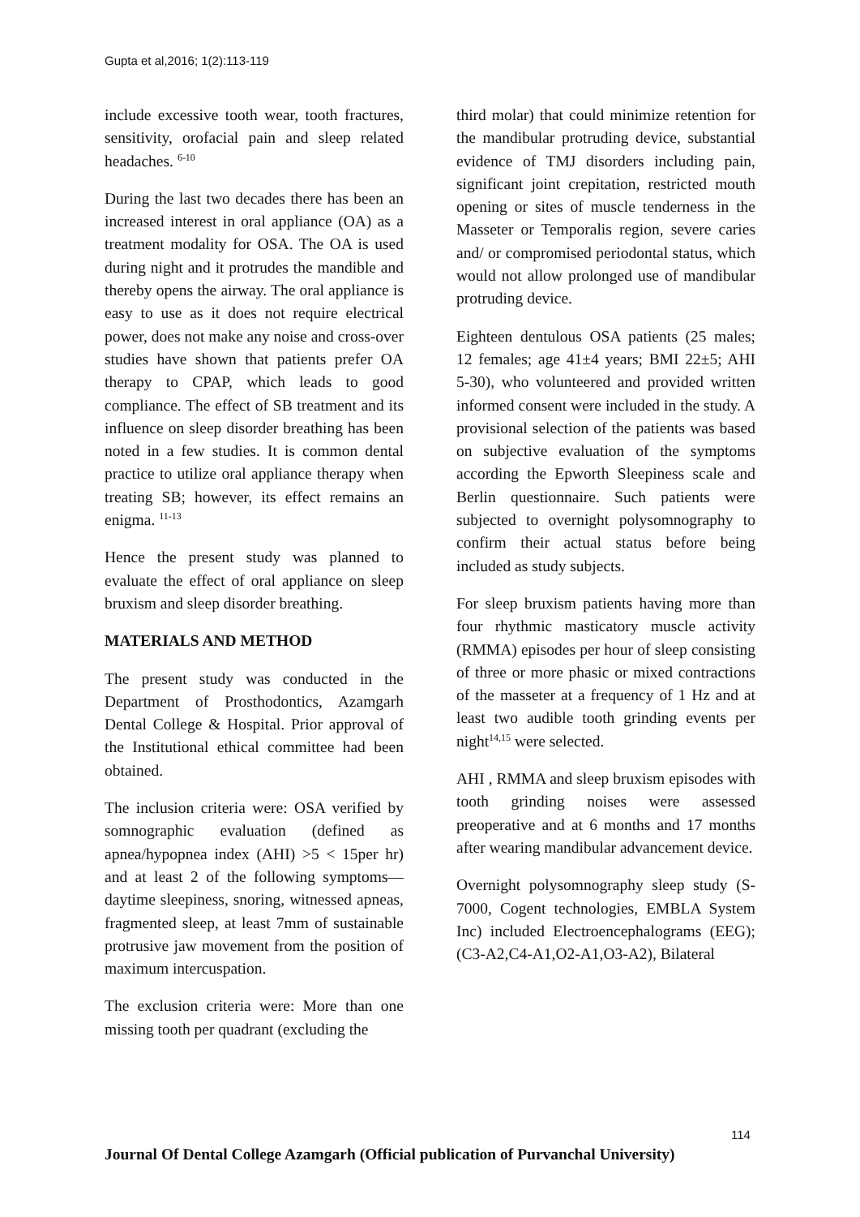Gupta et al,2016; 1(2):113-119
include excessive tooth wear, tooth fractures, sensitivity, orofacial pain and sleep related headaches. <sup>6-10</sup>
During the last two decades there has been an increased interest in oral appliance (OA) as a treatment modality for OSA. The OA is used during night and it protrudes the mandible and thereby opens the airway. The oral appliance is easy to use as it does not require electrical power, does not make any noise and cross-over studies have shown that patients prefer OA therapy to CPAP, which leads to good compliance. The effect of SB treatment and its influence on sleep disorder breathing has been noted in a few studies. It is common dental practice to utilize oral appliance therapy when treating SB; however, its effect remains an enigma. <sup>11-13</sup>
Hence the present study was planned to evaluate the effect of oral appliance on sleep bruxism and sleep disorder breathing.
MATERIALS AND METHOD
The present study was conducted in the Department of Prosthodontics, Azamgarh Dental College & Hospital. Prior approval of the Institutional ethical committee had been obtained.
The inclusion criteria were: OSA verified by somnographic evaluation (defined as apnea/hypopnea index (AHI) >5 < 15per hr) and at least 2 of the following symptoms—daytime sleepiness, snoring, witnessed apneas, fragmented sleep, at least 7mm of sustainable protrusive jaw movement from the position of maximum intercuspation.
The exclusion criteria were: More than one missing tooth per quadrant (excluding the
third molar) that could minimize retention for the mandibular protruding device, substantial evidence of TMJ disorders including pain, significant joint crepitation, restricted mouth opening or sites of muscle tenderness in the Masseter or Temporalis region, severe caries and/ or compromised periodontal status, which would not allow prolonged use of mandibular protruding device.
Eighteen dentulous OSA patients (25 males; 12 females; age 41±4 years; BMI 22±5; AHI 5-30), who volunteered and provided written informed consent were included in the study. A provisional selection of the patients was based on subjective evaluation of the symptoms according the Epworth Sleepiness scale and Berlin questionnaire. Such patients were subjected to overnight polysomnography to confirm their actual status before being included as study subjects.
For sleep bruxism patients having more than four rhythmic masticatory muscle activity (RMMA) episodes per hour of sleep consisting of three or more phasic or mixed contractions of the masseter at a frequency of 1 Hz and at least two audible tooth grinding events per night<sup>14,15</sup> were selected.
AHI , RMMA and sleep bruxism episodes with tooth grinding noises were assessed preoperative and at 6 months and 17 months after wearing mandibular advancement device.
Overnight polysomnography sleep study (S-7000, Cogent technologies, EMBLA System Inc) included Electroencephalograms (EEG); (C3-A2,C4-A1,O2-A1,O3-A2), Bilateral
114
Journal Of Dental College Azamgarh (Official publication of Purvanchal University)